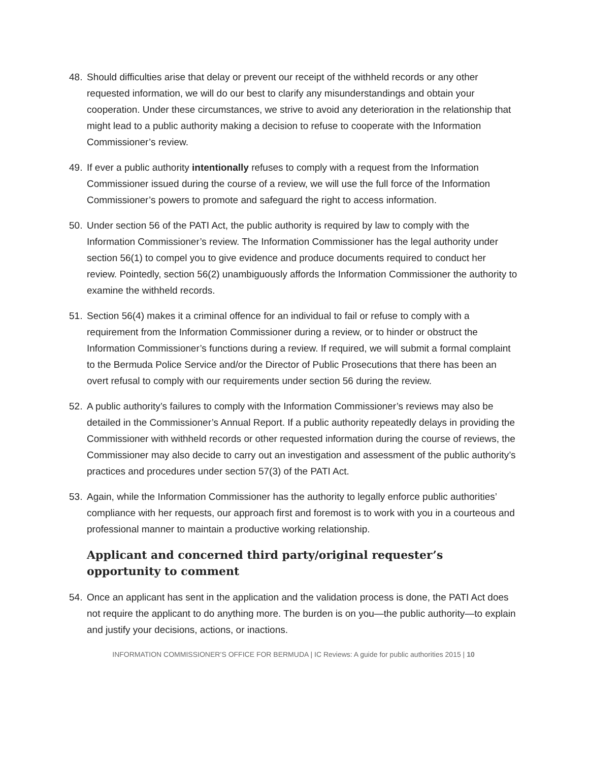48. Should difficulties arise that delay or prevent our receipt of the withheld records or any other requested information, we will do our best to clarify any misunderstandings and obtain your cooperation. Under these circumstances, we strive to avoid any deterioration in the relationship that might lead to a public authority making a decision to refuse to cooperate with the Information Commissioner’s review.
49. If ever a public authority intentionally refuses to comply with a request from the Information Commissioner issued during the course of a review, we will use the full force of the Information Commissioner’s powers to promote and safeguard the right to access information.
50. Under section 56 of the PATI Act, the public authority is required by law to comply with the Information Commissioner’s review. The Information Commissioner has the legal authority under section 56(1) to compel you to give evidence and produce documents required to conduct her review. Pointedly, section 56(2) unambiguously affords the Information Commissioner the authority to examine the withheld records.
51. Section 56(4) makes it a criminal offence for an individual to fail or refuse to comply with a requirement from the Information Commissioner during a review, or to hinder or obstruct the Information Commissioner’s functions during a review. If required, we will submit a formal complaint to the Bermuda Police Service and/or the Director of Public Prosecutions that there has been an overt refusal to comply with our requirements under section 56 during the review.
52. A public authority’s failures to comply with the Information Commissioner’s reviews may also be detailed in the Commissioner’s Annual Report. If a public authority repeatedly delays in providing the Commissioner with withheld records or other requested information during the course of reviews, the Commissioner may also decide to carry out an investigation and assessment of the public authority’s practices and procedures under section 57(3) of the PATI Act.
53. Again, while the Information Commissioner has the authority to legally enforce public authorities’ compliance with her requests, our approach first and foremost is to work with you in a courteous and professional manner to maintain a productive working relationship.
Applicant and concerned third party/original requester’s opportunity to comment
54. Once an applicant has sent in the application and the validation process is done, the PATI Act does not require the applicant to do anything more. The burden is on you—the public authority—to explain and justify your decisions, actions, or inactions.
INFORMATION COMMISSIONER’S OFFICE FOR BERMUDA | IC Reviews: A guide for public authorities 2015 | 10